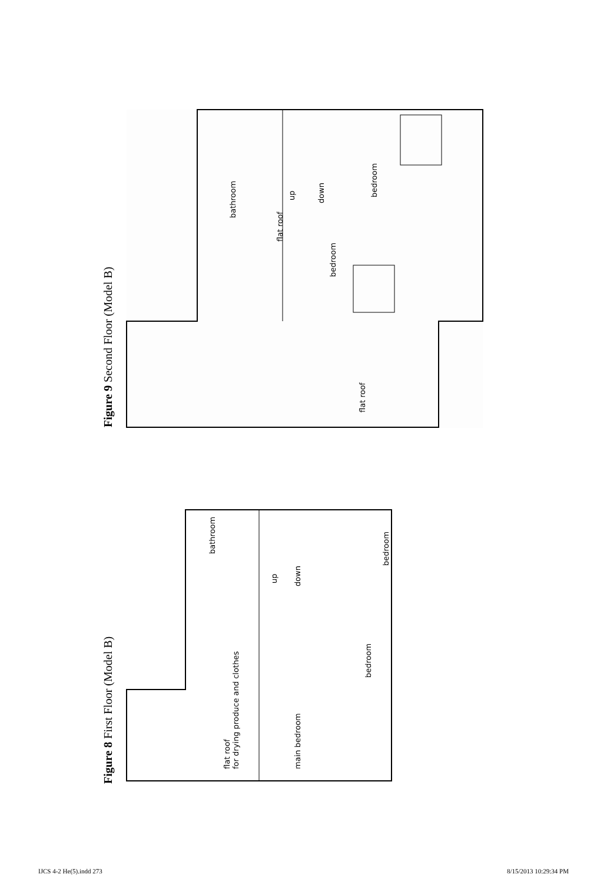Figure 9 Second Floor (Model B)
bathroom
flat roof
flat roof
up
down
bedroom
bedroom
Figure 8 First Floor (Model B)
bathroom
up
down
bedroom
flat roof
for drying produce and clothes
main bedroom
bedroom
IJCS 4-2 He(5).indd 273 8/15/2013 10:29:34 PM